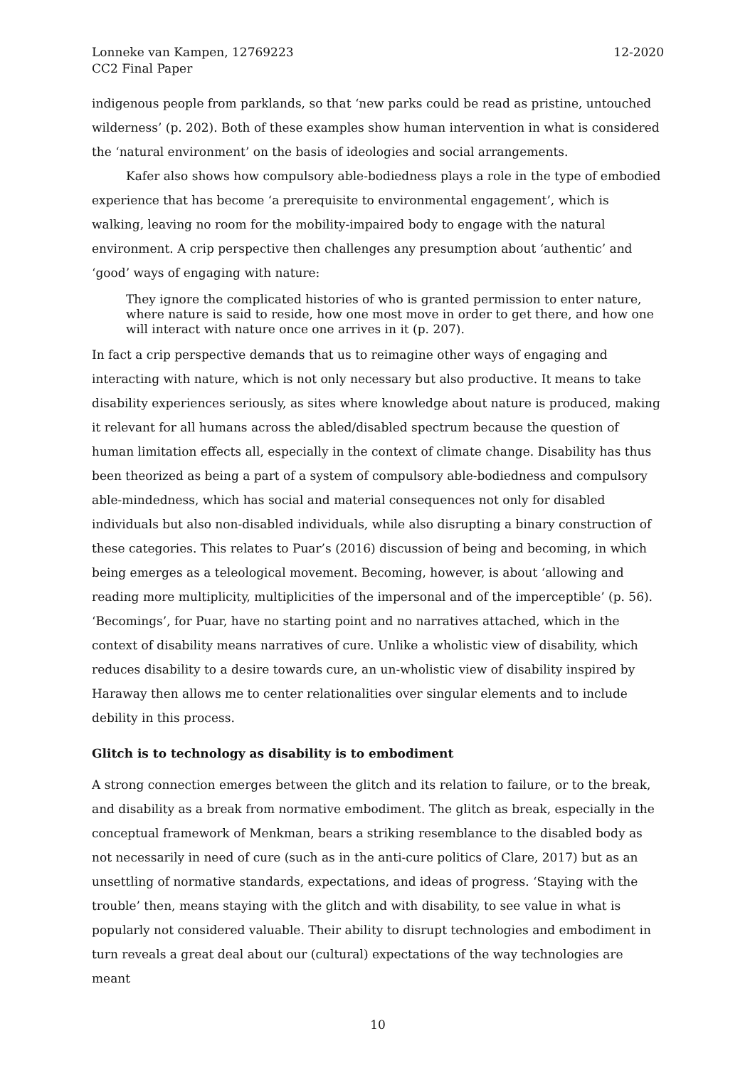Lonneke van Kampen, 12769223
CC2 Final Paper
12-2020
indigenous people from parklands, so that ‘new parks could be read as pristine, untouched wilderness’ (p. 202). Both of these examples show human intervention in what is considered the ‘natural environment’ on the basis of ideologies and social arrangements.
Kafer also shows how compulsory able-bodiedness plays a role in the type of embodied experience that has become ‘a prerequisite to environmental engagement’, which is walking, leaving no room for the mobility-impaired body to engage with the natural environment. A crip perspective then challenges any presumption about ‘authentic’ and ‘good’ ways of engaging with nature:
They ignore the complicated histories of who is granted permission to enter nature, where nature is said to reside, how one most move in order to get there, and how one will interact with nature once one arrives in it (p. 207).
In fact a crip perspective demands that us to reimagine other ways of engaging and interacting with nature, which is not only necessary but also productive. It means to take disability experiences seriously, as sites where knowledge about nature is produced, making it relevant for all humans across the abled/disabled spectrum because the question of human limitation effects all, especially in the context of climate change. Disability has thus been theorized as being a part of a system of compulsory able-bodiedness and compulsory able-mindedness, which has social and material consequences not only for disabled individuals but also non-disabled individuals, while also disrupting a binary construction of these categories. This relates to Puar’s (2016) discussion of being and becoming, in which being emerges as a teleological movement. Becoming, however, is about ‘allowing and reading more multiplicity, multiplicities of the impersonal and of the imperceptible’ (p. 56). ‘Becomings’, for Puar, have no starting point and no narratives attached, which in the context of disability means narratives of cure. Unlike a wholistic view of disability, which reduces disability to a desire towards cure, an un-wholistic view of disability inspired by Haraway then allows me to center relationalities over singular elements and to include debility in this process.
Glitch is to technology as disability is to embodiment
A strong connection emerges between the glitch and its relation to failure, or to the break, and disability as a break from normative embodiment. The glitch as break, especially in the conceptual framework of Menkman, bears a striking resemblance to the disabled body as not necessarily in need of cure (such as in the anti-cure politics of Clare, 2017) but as an unsettling of normative standards, expectations, and ideas of progress. ‘Staying with the trouble’ then, means staying with the glitch and with disability, to see value in what is popularly not considered valuable. Their ability to disrupt technologies and embodiment in turn reveals a great deal about our (cultural) expectations of the way technologies are meant
10